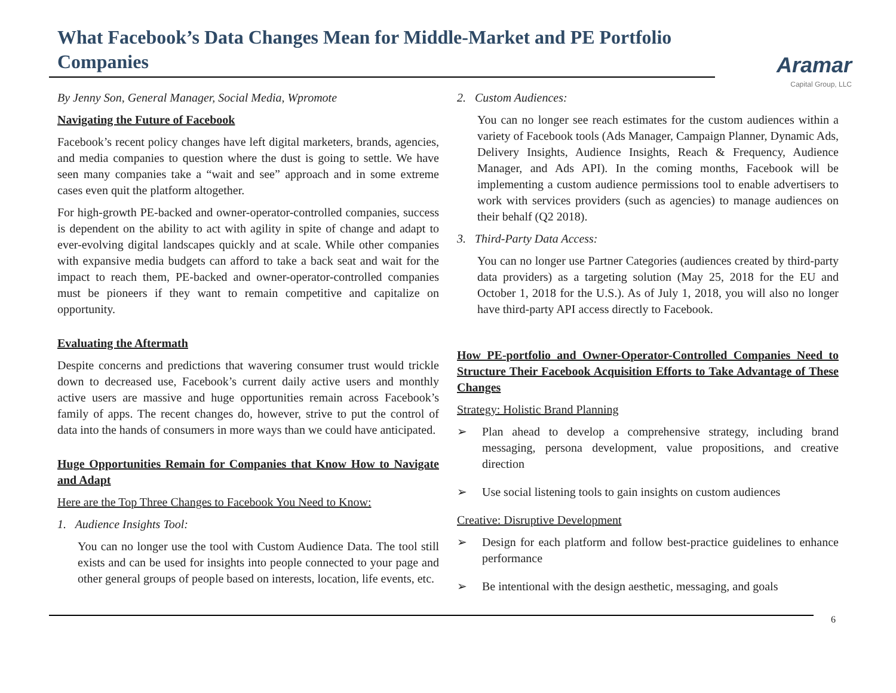What Facebook’s Data Changes Mean for Middle-Market and PE Portfolio Companies
Aramar
Capital Group, LLC
By Jenny Son, General Manager, Social Media, Wpromote
Navigating the Future of Facebook
Facebook’s recent policy changes have left digital marketers, brands, agencies, and media companies to question where the dust is going to settle. We have seen many companies take a “wait and see” approach and in some extreme cases even quit the platform altogether.
For high-growth PE-backed and owner-operator-controlled companies, success is dependent on the ability to act with agility in spite of change and adapt to ever-evolving digital landscapes quickly and at scale. While other companies with expansive media budgets can afford to take a back seat and wait for the impact to reach them, PE-backed and owner-operator-controlled companies must be pioneers if they want to remain competitive and capitalize on opportunity.
Evaluating the Aftermath
Despite concerns and predictions that wavering consumer trust would trickle down to decreased use, Facebook’s current daily active users and monthly active users are massive and huge opportunities remain across Facebook’s family of apps. The recent changes do, however, strive to put the control of data into the hands of consumers in more ways than we could have anticipated.
Huge Opportunities Remain for Companies that Know How to Navigate and Adapt
Here are the Top Three Changes to Facebook You Need to Know:
1. Audience Insights Tool:
You can no longer use the tool with Custom Audience Data. The tool still exists and can be used for insights into people connected to your page and other general groups of people based on interests, location, life events, etc.
2. Custom Audiences:
You can no longer see reach estimates for the custom audiences within a variety of Facebook tools (Ads Manager, Campaign Planner, Dynamic Ads, Delivery Insights, Audience Insights, Reach & Frequency, Audience Manager, and Ads API). In the coming months, Facebook will be implementing a custom audience permissions tool to enable advertisers to work with services providers (such as agencies) to manage audiences on their behalf (Q2 2018).
3. Third-Party Data Access:
You can no longer use Partner Categories (audiences created by third-party data providers) as a targeting solution (May 25, 2018 for the EU and October 1, 2018 for the U.S.). As of July 1, 2018, you will also no longer have third-party API access directly to Facebook.
How PE-portfolio and Owner-Operator-Controlled Companies Need to Structure Their Facebook Acquisition Efforts to Take Advantage of These Changes
Strategy: Holistic Brand Planning
➢ Plan ahead to develop a comprehensive strategy, including brand messaging, persona development, value propositions, and creative direction
➢ Use social listening tools to gain insights on custom audiences
Creative: Disruptive Development
➢ Design for each platform and follow best-practice guidelines to enhance performance
➢ Be intentional with the design aesthetic, messaging, and goals
6